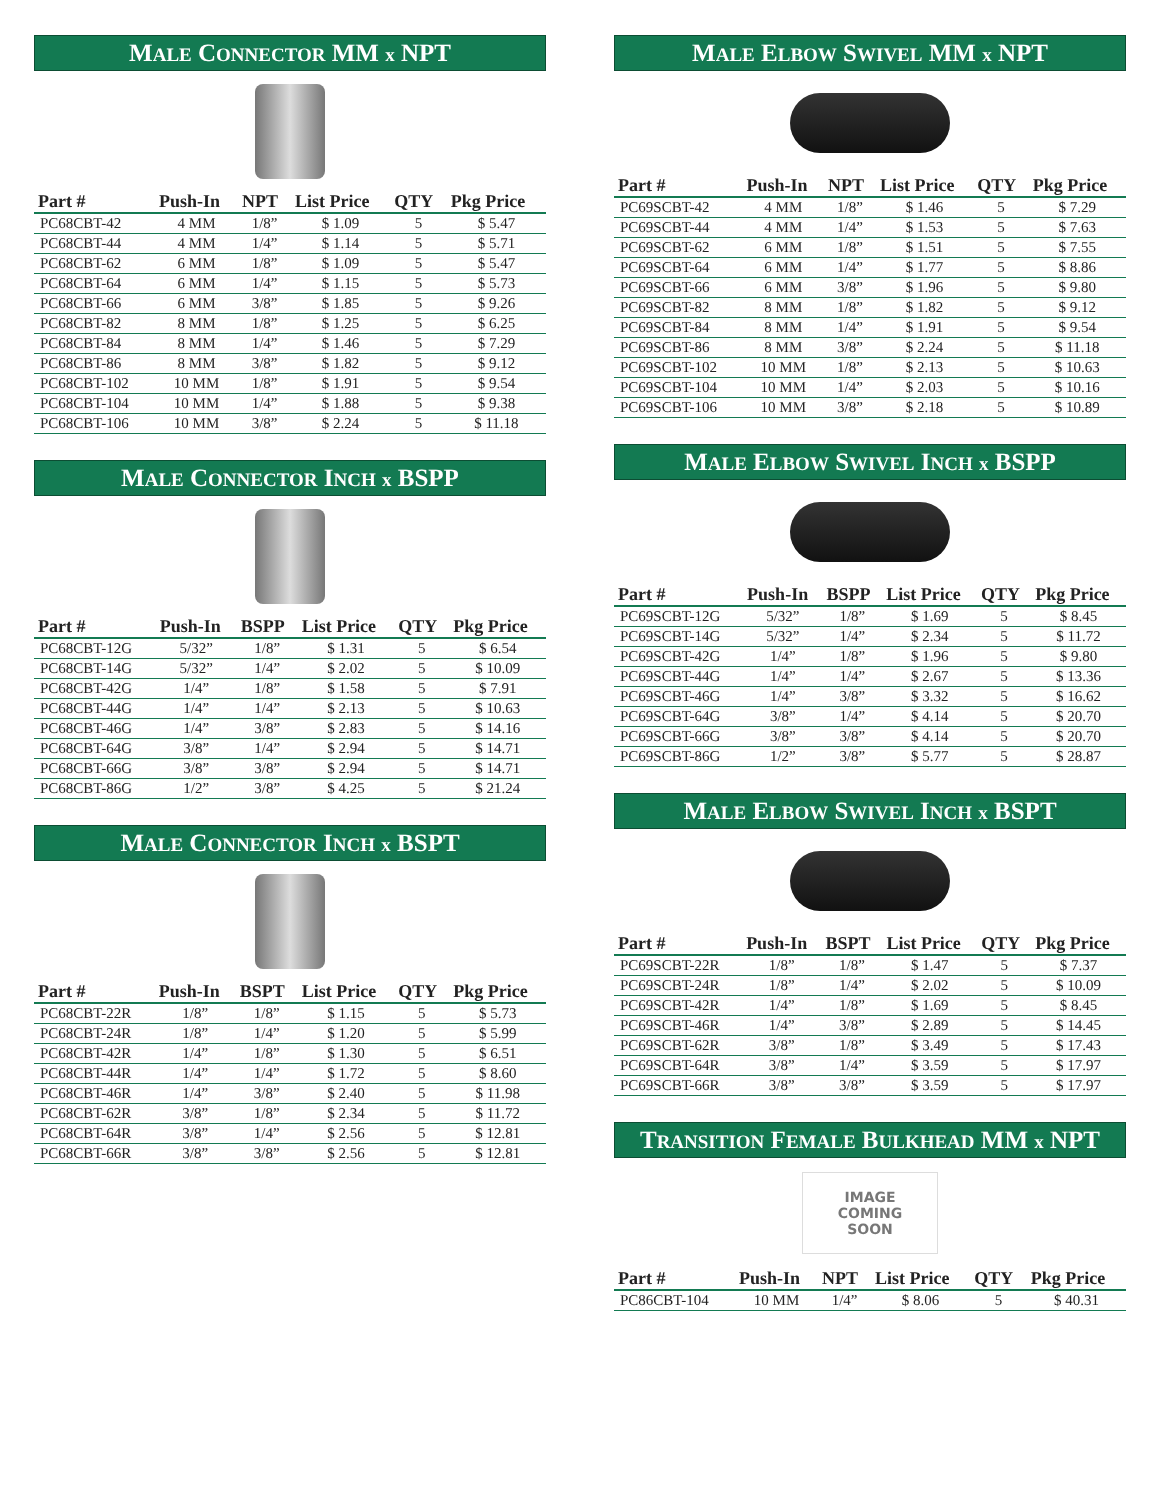MALE CONNECTOR MM x NPT
| Part # | Push-In | NPT | List Price | QTY | Pkg Price |
| --- | --- | --- | --- | --- | --- |
| PC68CBT-42 | 4 MM | 1/8” | $ 1.09 | 5 | $ 5.47 |
| PC68CBT-44 | 4 MM | 1/4” | $ 1.14 | 5 | $ 5.71 |
| PC68CBT-62 | 6 MM | 1/8” | $ 1.09 | 5 | $ 5.47 |
| PC68CBT-64 | 6 MM | 1/4” | $ 1.15 | 5 | $ 5.73 |
| PC68CBT-66 | 6 MM | 3/8” | $ 1.85 | 5 | $ 9.26 |
| PC68CBT-82 | 8 MM | 1/8” | $ 1.25 | 5 | $ 6.25 |
| PC68CBT-84 | 8 MM | 1/4” | $ 1.46 | 5 | $ 7.29 |
| PC68CBT-86 | 8 MM | 3/8” | $ 1.82 | 5 | $ 9.12 |
| PC68CBT-102 | 10 MM | 1/8” | $ 1.91 | 5 | $ 9.54 |
| PC68CBT-104 | 10 MM | 1/4” | $ 1.88 | 5 | $ 9.38 |
| PC68CBT-106 | 10 MM | 3/8” | $ 2.24 | 5 | $ 11.18 |
MALE CONNECTOR INCH x BSPP
| Part # | Push-In | BSPP | List Price | QTY | Pkg Price |
| --- | --- | --- | --- | --- | --- |
| PC68CBT-12G | 5/32” | 1/8” | $ 1.31 | 5 | $ 6.54 |
| PC68CBT-14G | 5/32” | 1/4” | $ 2.02 | 5 | $ 10.09 |
| PC68CBT-42G | 1/4” | 1/8” | $ 1.58 | 5 | $ 7.91 |
| PC68CBT-44G | 1/4” | 1/4” | $ 2.13 | 5 | $ 10.63 |
| PC68CBT-46G | 1/4” | 3/8” | $ 2.83 | 5 | $ 14.16 |
| PC68CBT-64G | 3/8” | 1/4” | $ 2.94 | 5 | $ 14.71 |
| PC68CBT-66G | 3/8” | 3/8” | $ 2.94 | 5 | $ 14.71 |
| PC68CBT-86G | 1/2” | 3/8” | $ 4.25 | 5 | $ 21.24 |
MALE CONNECTOR INCH x BSPT
| Part # | Push-In | BSPT | List Price | QTY | Pkg Price |
| --- | --- | --- | --- | --- | --- |
| PC68CBT-22R | 1/8” | 1/8” | $ 1.15 | 5 | $ 5.73 |
| PC68CBT-24R | 1/8” | 1/4” | $ 1.20 | 5 | $ 5.99 |
| PC68CBT-42R | 1/4” | 1/8” | $ 1.30 | 5 | $ 6.51 |
| PC68CBT-44R | 1/4” | 1/4” | $ 1.72 | 5 | $ 8.60 |
| PC68CBT-46R | 1/4” | 3/8” | $ 2.40 | 5 | $ 11.98 |
| PC68CBT-62R | 3/8” | 1/8” | $ 2.34 | 5 | $ 11.72 |
| PC68CBT-64R | 3/8” | 1/4” | $ 2.56 | 5 | $ 12.81 |
| PC68CBT-66R | 3/8” | 3/8” | $ 2.56 | 5 | $ 12.81 |
MALE ELBOW SWIVEL MM x NPT
| Part # | Push-In | NPT | List Price | QTY | Pkg Price |
| --- | --- | --- | --- | --- | --- |
| PC69SCBT-42 | 4 MM | 1/8” | $ 1.46 | 5 | $ 7.29 |
| PC69SCBT-44 | 4 MM | 1/4” | $ 1.53 | 5 | $ 7.63 |
| PC69SCBT-62 | 6 MM | 1/8” | $ 1.51 | 5 | $ 7.55 |
| PC69SCBT-64 | 6 MM | 1/4” | $ 1.77 | 5 | $ 8.86 |
| PC69SCBT-66 | 6 MM | 3/8” | $ 1.96 | 5 | $ 9.80 |
| PC69SCBT-82 | 8 MM | 1/8” | $ 1.82 | 5 | $ 9.12 |
| PC69SCBT-84 | 8 MM | 1/4” | $ 1.91 | 5 | $ 9.54 |
| PC69SCBT-86 | 8 MM | 3/8” | $ 2.24 | 5 | $ 11.18 |
| PC69SCBT-102 | 10 MM | 1/8” | $ 2.13 | 5 | $ 10.63 |
| PC69SCBT-104 | 10 MM | 1/4” | $ 2.03 | 5 | $ 10.16 |
| PC69SCBT-106 | 10 MM | 3/8” | $ 2.18 | 5 | $ 10.89 |
MALE ELBOW SWIVEL INCH x BSPP
| Part # | Push-In | BSPP | List Price | QTY | Pkg Price |
| --- | --- | --- | --- | --- | --- |
| PC69SCBT-12G | 5/32” | 1/8” | $ 1.69 | 5 | $ 8.45 |
| PC69SCBT-14G | 5/32” | 1/4” | $ 2.34 | 5 | $ 11.72 |
| PC69SCBT-42G | 1/4” | 1/8” | $ 1.96 | 5 | $ 9.80 |
| PC69SCBT-44G | 1/4” | 1/4” | $ 2.67 | 5 | $ 13.36 |
| PC69SCBT-46G | 1/4” | 3/8” | $ 3.32 | 5 | $ 16.62 |
| PC69SCBT-64G | 3/8” | 1/4” | $ 4.14 | 5 | $ 20.70 |
| PC69SCBT-66G | 3/8” | 3/8” | $ 4.14 | 5 | $ 20.70 |
| PC69SCBT-86G | 1/2” | 3/8” | $ 5.77 | 5 | $ 28.87 |
MALE ELBOW SWIVEL INCH x BSPT
| Part # | Push-In | BSPT | List Price | QTY | Pkg Price |
| --- | --- | --- | --- | --- | --- |
| PC69SCBT-22R | 1/8” | 1/8” | $ 1.47 | 5 | $ 7.37 |
| PC69SCBT-24R | 1/8” | 1/4” | $ 2.02 | 5 | $ 10.09 |
| PC69SCBT-42R | 1/4” | 1/8” | $ 1.69 | 5 | $ 8.45 |
| PC69SCBT-46R | 1/4” | 3/8” | $ 2.89 | 5 | $ 14.45 |
| PC69SCBT-62R | 3/8” | 1/8” | $ 3.49 | 5 | $ 17.43 |
| PC69SCBT-64R | 3/8” | 1/4” | $ 3.59 | 5 | $ 17.97 |
| PC69SCBT-66R | 3/8” | 3/8” | $ 3.59 | 5 | $ 17.97 |
TRANSITION FEMALE BULKHEAD MM x NPT
IMAGE
COMING
SOON
| Part # | Push-In | NPT | List Price | QTY | Pkg Price |
| --- | --- | --- | --- | --- | --- |
| PC86CBT-104 | 10 MM | 1/4” | $ 8.06 | 5 | $ 40.31 |